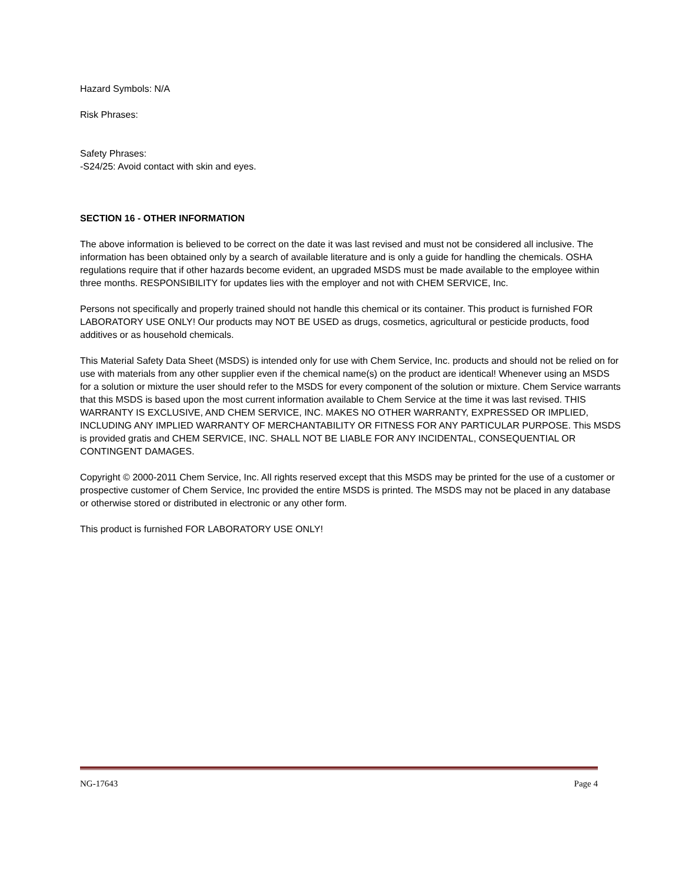Hazard Symbols: N/A
Risk Phrases:
Safety Phrases:
-S24/25: Avoid contact with skin and eyes.
SECTION 16 - OTHER INFORMATION
The above information is believed to be correct on the date it was last revised and must not be considered all inclusive. The information has been obtained only by a search of available literature and is only a guide for handling the chemicals. OSHA regulations require that if other hazards become evident, an upgraded MSDS must be made available to the employee within three months. RESPONSIBILITY for updates lies with the employer and not with CHEM SERVICE, Inc.
Persons not specifically and properly trained should not handle this chemical or its container. This product is furnished FOR LABORATORY USE ONLY! Our products may NOT BE USED as drugs, cosmetics, agricultural or pesticide products, food additives or as household chemicals.
This Material Safety Data Sheet (MSDS) is intended only for use with Chem Service, Inc. products and should not be relied on for use with materials from any other supplier even if the chemical name(s) on the product are identical! Whenever using an MSDS for a solution or mixture the user should refer to the MSDS for every component of the solution or mixture. Chem Service warrants that this MSDS is based upon the most current information available to Chem Service at the time it was last revised. THIS WARRANTY IS EXCLUSIVE, AND CHEM SERVICE, INC. MAKES NO OTHER WARRANTY, EXPRESSED OR IMPLIED, INCLUDING ANY IMPLIED WARRANTY OF MERCHANTABILITY OR FITNESS FOR ANY PARTICULAR PURPOSE. This MSDS is provided gratis and CHEM SERVICE, INC. SHALL NOT BE LIABLE FOR ANY INCIDENTAL, CONSEQUENTIAL OR CONTINGENT DAMAGES.
Copyright © 2000-2011 Chem Service, Inc. All rights reserved except that this MSDS may be printed for the use of a customer or prospective customer of Chem Service, Inc provided the entire MSDS is printed. The MSDS may not be placed in any database or otherwise stored or distributed in electronic or any other form.
This product is furnished FOR LABORATORY USE ONLY!
NG-17643 Page 4